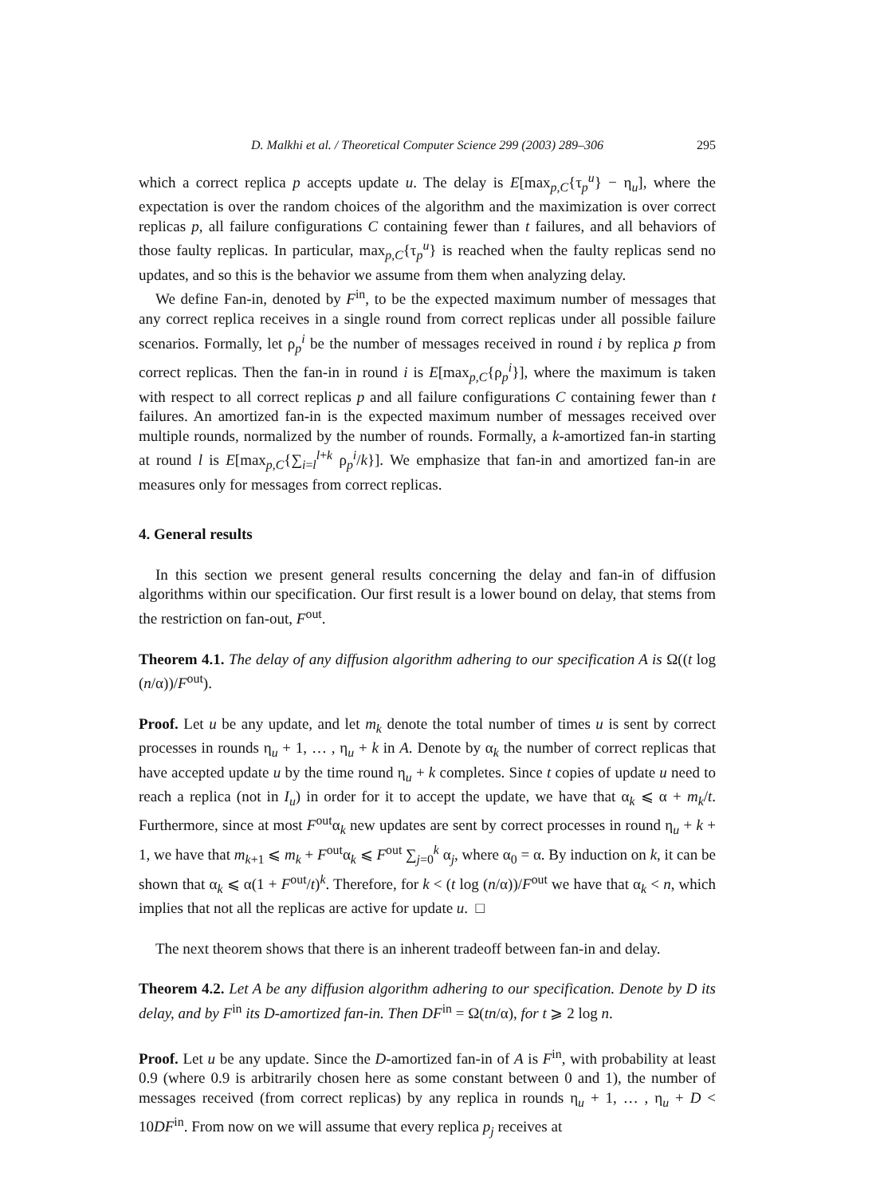D. Malkhi et al. / Theoretical Computer Science 299 (2003) 289–306 295
which a correct replica p accepts update u. The delay is E[max<sub>p,C</sub>{τ<sub>p</sub><sup>u</sup>} − η<sub>u</sub>], where the expectation is over the random choices of the algorithm and the maximization is over correct replicas p, all failure configurations C containing fewer than t failures, and all behaviors of those faulty replicas. In particular, max<sub>p,C</sub>{τ<sub>p</sub><sup>u</sup>} is reached when the faulty replicas send no updates, and so this is the behavior we assume from them when analyzing delay.
We define Fan-in, denoted by F<sup>in</sup>, to be the expected maximum number of messages that any correct replica receives in a single round from correct replicas under all possible failure scenarios. Formally, let ρ<sub>p</sub><sup>i</sup> be the number of messages received in round i by replica p from correct replicas. Then the fan-in in round i is E[max<sub>p,C</sub>{ρ<sub>p</sub><sup>i</sup>}], where the maximum is taken with respect to all correct replicas p and all failure configurations C containing fewer than t failures. An amortized fan-in is the expected maximum number of messages received over multiple rounds, normalized by the number of rounds. Formally, a k-amortized fan-in starting at round l is E[max<sub>p,C</sub>{∑<sub>i=l</sub><sup>l+k</sup> ρ<sub>p</sub><sup>i</sup>/k}]. We emphasize that fan-in and amortized fan-in are measures only for messages from correct replicas.
4. General results
In this section we present general results concerning the delay and fan-in of diffusion algorithms within our specification. Our first result is a lower bound on delay, that stems from the restriction on fan-out, F<sup>out</sup>.
Theorem 4.1. The delay of any diffusion algorithm adhering to our specification A is Ω((t log (n/α))/F<sup>out</sup>).
Proof. Let u be any update, and let m<sub>k</sub> denote the total number of times u is sent by correct processes in rounds η<sub>u</sub> + 1, … , η<sub>u</sub> + k in A. Denote by α<sub>k</sub> the number of correct replicas that have accepted update u by the time round η<sub>u</sub> + k completes. Since t copies of update u need to reach a replica (not in I<sub>u</sub>) in order for it to accept the update, we have that α<sub>k</sub> ⩽ α + m<sub>k</sub>/t. Furthermore, since at most F<sup>out</sup>α<sub>k</sub> new updates are sent by correct processes in round η<sub>u</sub> + k + 1, we have that m<sub>k+1</sub> ⩽ m<sub>k</sub> + F<sup>out</sup>α<sub>k</sub> ⩽ F<sup>out</sup> ∑<sub>j=0</sub><sup>k</sup> α<sub>j</sub>, where α<sub>0</sub> = α. By induction on k, it can be shown that α<sub>k</sub> ⩽ α(1 + F<sup>out</sup>/t)<sup>k</sup>. Therefore, for k < (t log (n/α))/F<sup>out</sup> we have that α<sub>k</sub> < n, which implies that not all the replicas are active for update u. □
The next theorem shows that there is an inherent tradeoff between fan-in and delay.
Theorem 4.2. Let A be any diffusion algorithm adhering to our specification. Denote by D its delay, and by F<sup>in</sup> its D-amortized fan-in. Then DF<sup>in</sup> = Ω(tn/α), for t ⩾ 2 log n.
Proof. Let u be any update. Since the D-amortized fan-in of A is F<sup>in</sup>, with probability at least 0.9 (where 0.9 is arbitrarily chosen here as some constant between 0 and 1), the number of messages received (from correct replicas) by any replica in rounds η<sub>u</sub> + 1, … , η<sub>u</sub> + D < 10DF<sup>in</sup>. From now on we will assume that every replica p<sub>j</sub> receives at